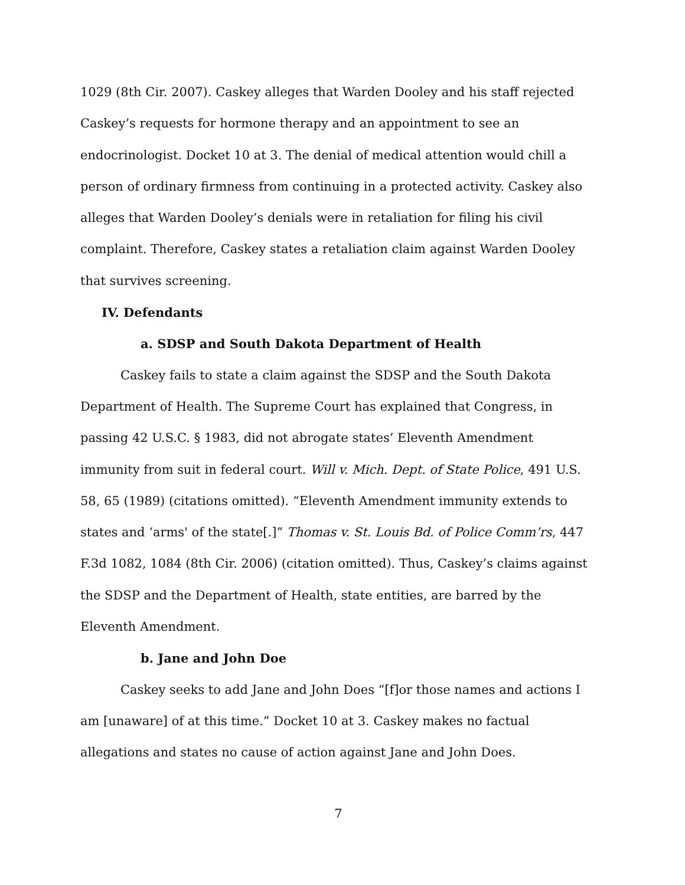1029 (8th Cir. 2007). Caskey alleges that Warden Dooley and his staff rejected Caskey’s requests for hormone therapy and an appointment to see an endocrinologist. Docket 10 at 3. The denial of medical attention would chill a person of ordinary firmness from continuing in a protected activity. Caskey also alleges that Warden Dooley’s denials were in retaliation for filing his civil complaint. Therefore, Caskey states a retaliation claim against Warden Dooley that survives screening.
IV. Defendants
a. SDSP and South Dakota Department of Health
Caskey fails to state a claim against the SDSP and the South Dakota Department of Health. The Supreme Court has explained that Congress, in passing 42 U.S.C. § 1983, did not abrogate states’ Eleventh Amendment immunity from suit in federal court. Will v. Mich. Dept. of State Police, 491 U.S. 58, 65 (1989) (citations omitted). “Eleventh Amendment immunity extends to states and ‘arms' of the state[.]” Thomas v. St. Louis Bd. of Police Comm’rs, 447 F.3d 1082, 1084 (8th Cir. 2006) (citation omitted). Thus, Caskey’s claims against the SDSP and the Department of Health, state entities, are barred by the Eleventh Amendment.
b. Jane and John Doe
Caskey seeks to add Jane and John Does “[f]or those names and actions I am [unaware] of at this time.” Docket 10 at 3. Caskey makes no factual allegations and states no cause of action against Jane and John Does.
7